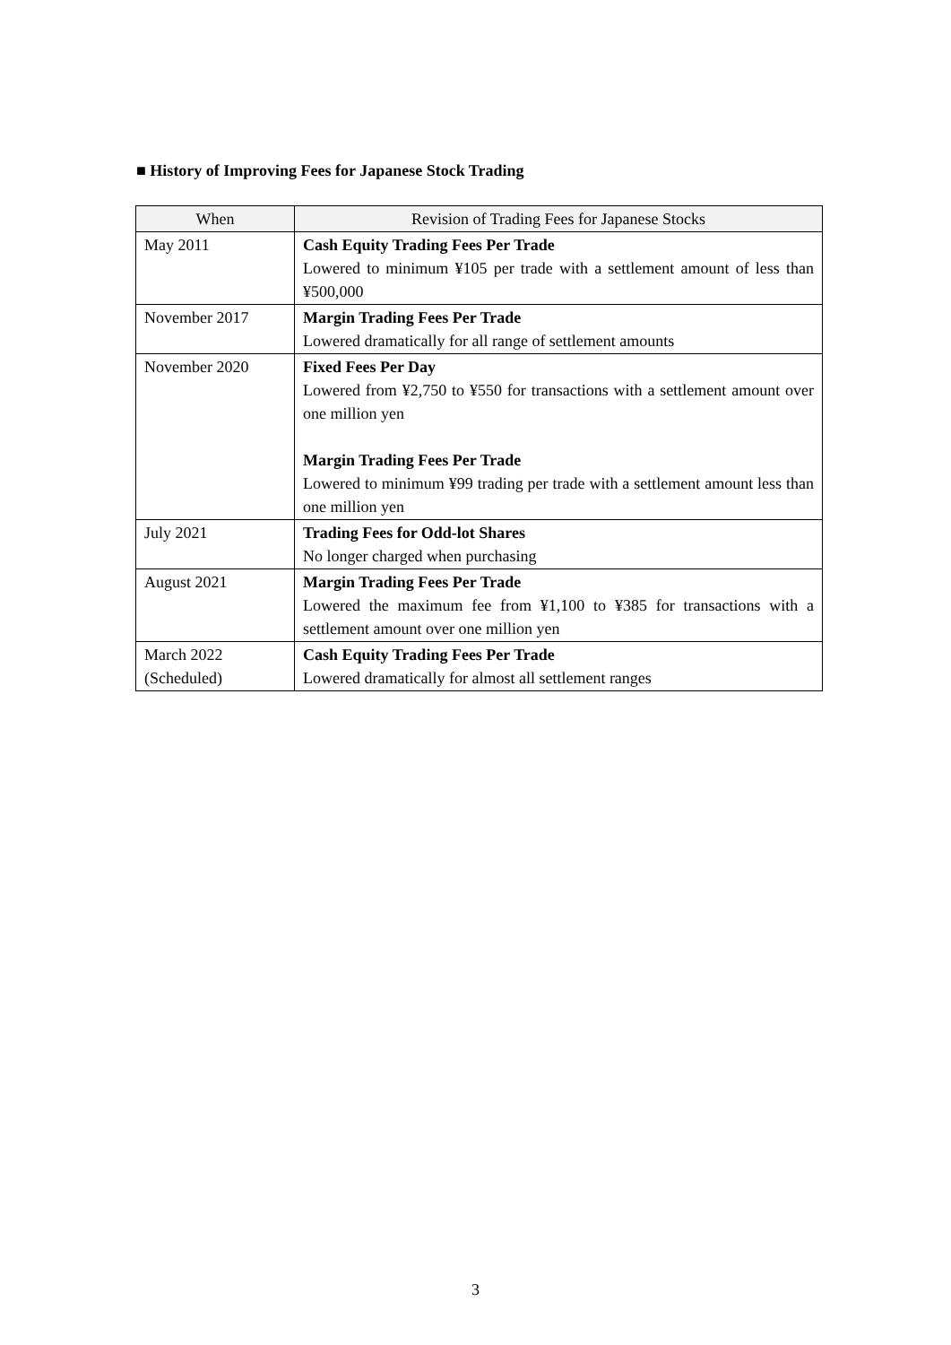■ History of Improving Fees for Japanese Stock Trading
| When | Revision of Trading Fees for Japanese Stocks |
| --- | --- |
| May 2011 | Cash Equity Trading Fees Per Trade Lowered to minimum ¥105 per trade with a settlement amount of less than ¥500,000 |
| November 2017 | Margin Trading Fees Per Trade Lowered dramatically for all range of settlement amounts |
| November 2020 | Fixed Fees Per Day Lowered from ¥2,750 to ¥550 for transactions with a settlement amount over one million yen Margin Trading Fees Per Trade Lowered to minimum ¥99 trading per trade with a settlement amount less than one million yen |
| July 2021 | Trading Fees for Odd-lot Shares No longer charged when purchasing |
| August 2021 | Margin Trading Fees Per Trade Lowered the maximum fee from ¥1,100 to ¥385 for transactions with a settlement amount over one million yen |
| March 2022 (Scheduled) | Cash Equity Trading Fees Per Trade Lowered dramatically for almost all settlement ranges |
3